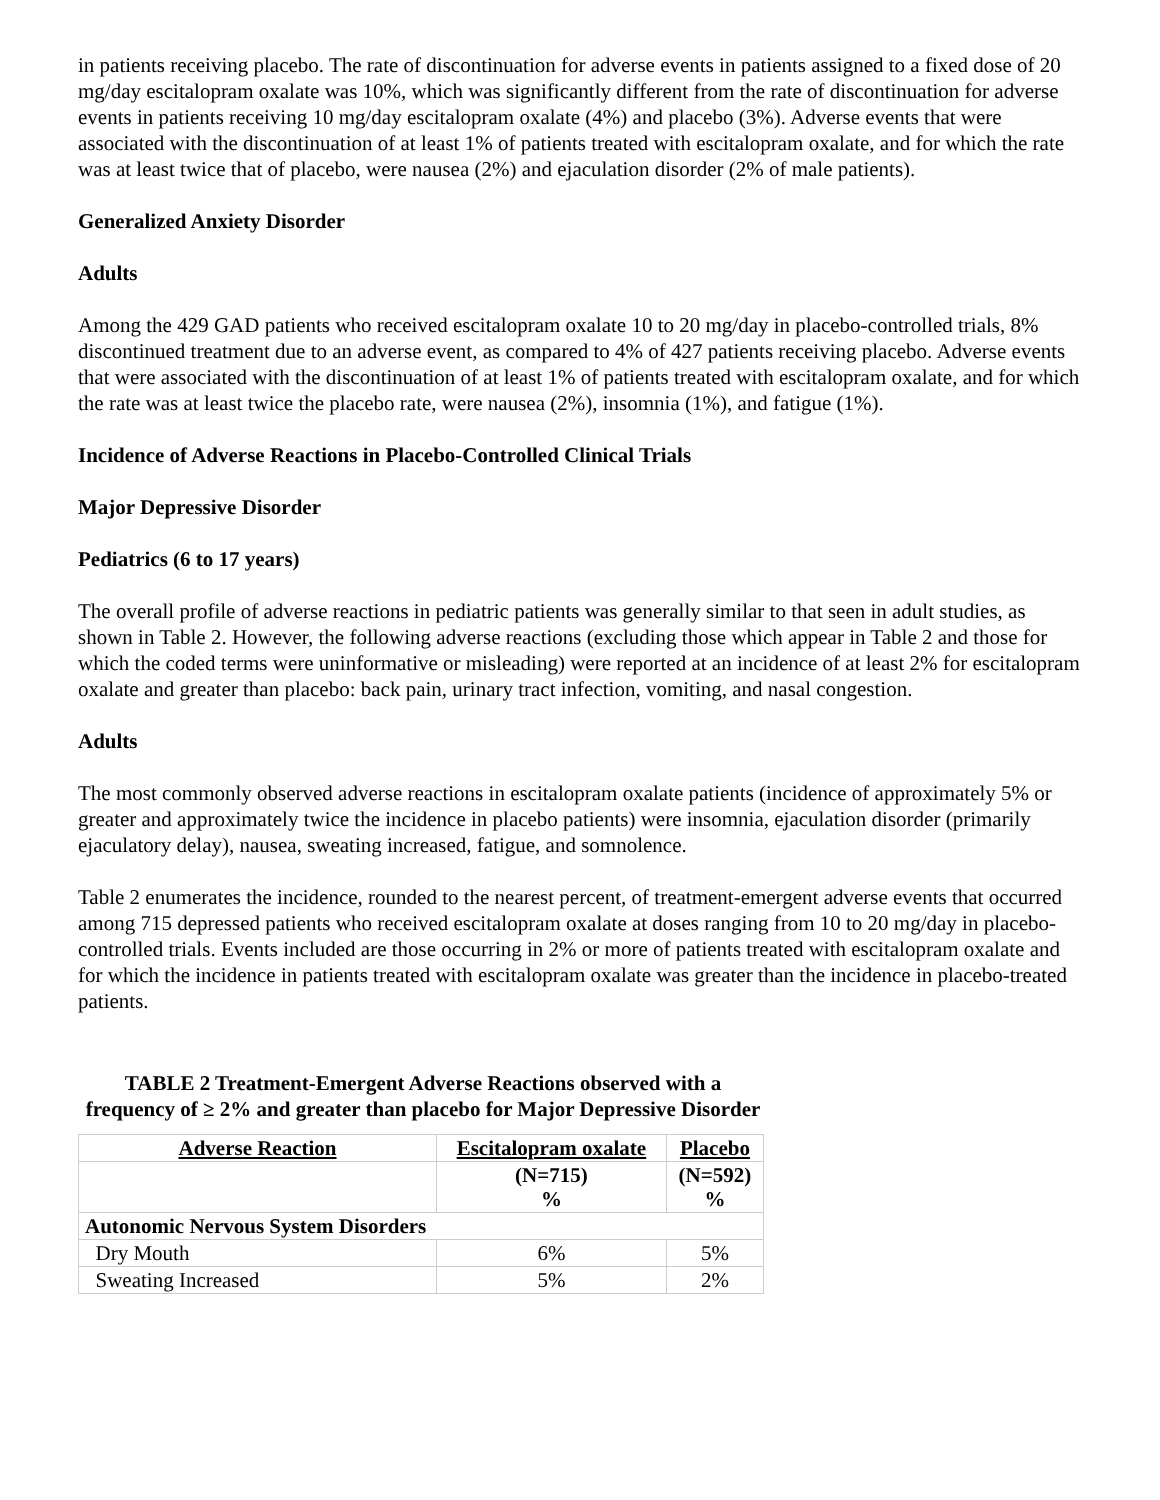in patients receiving placebo. The rate of discontinuation for adverse events in patients assigned to a fixed dose of 20 mg/day escitalopram oxalate was 10%, which was significantly different from the rate of discontinuation for adverse events in patients receiving 10 mg/day escitalopram oxalate (4%) and placebo (3%). Adverse events that were associated with the discontinuation of at least 1% of patients treated with escitalopram oxalate, and for which the rate was at least twice that of placebo, were nausea (2%) and ejaculation disorder (2% of male patients).
Generalized Anxiety Disorder
Adults
Among the 429 GAD patients who received escitalopram oxalate 10 to 20 mg/day in placebo-controlled trials, 8% discontinued treatment due to an adverse event, as compared to 4% of 427 patients receiving placebo. Adverse events that were associated with the discontinuation of at least 1% of patients treated with escitalopram oxalate, and for which the rate was at least twice the placebo rate, were nausea (2%), insomnia (1%), and fatigue (1%).
Incidence of Adverse Reactions in Placebo-Controlled Clinical Trials
Major Depressive Disorder
Pediatrics (6 to 17 years)
The overall profile of adverse reactions in pediatric patients was generally similar to that seen in adult studies, as shown in Table 2. However, the following adverse reactions (excluding those which appear in Table 2 and those for which the coded terms were uninformative or misleading) were reported at an incidence of at least 2% for escitalopram oxalate and greater than placebo: back pain, urinary tract infection, vomiting, and nasal congestion.
Adults
The most commonly observed adverse reactions in escitalopram oxalate patients (incidence of approximately 5% or greater and approximately twice the incidence in placebo patients) were insomnia, ejaculation disorder (primarily ejaculatory delay), nausea, sweating increased, fatigue, and somnolence.
Table 2 enumerates the incidence, rounded to the nearest percent, of treatment-emergent adverse events that occurred among 715 depressed patients who received escitalopram oxalate at doses ranging from 10 to 20 mg/day in placebo-controlled trials. Events included are those occurring in 2% or more of patients treated with escitalopram oxalate and for which the incidence in patients treated with escitalopram oxalate was greater than the incidence in placebo-treated patients.
TABLE 2 Treatment-Emergent Adverse Reactions observed with a frequency of ≥ 2% and greater than placebo for Major Depressive Disorder
| Adverse Reaction | Escitalopram oxalate | Placebo |
| --- | --- | --- |
| | (N=715) % | (N=592) % |
| Autonomic Nervous System Disorders | | |
| Dry Mouth | 6% | 5% |
| Sweating Increased | 5% | 2% |